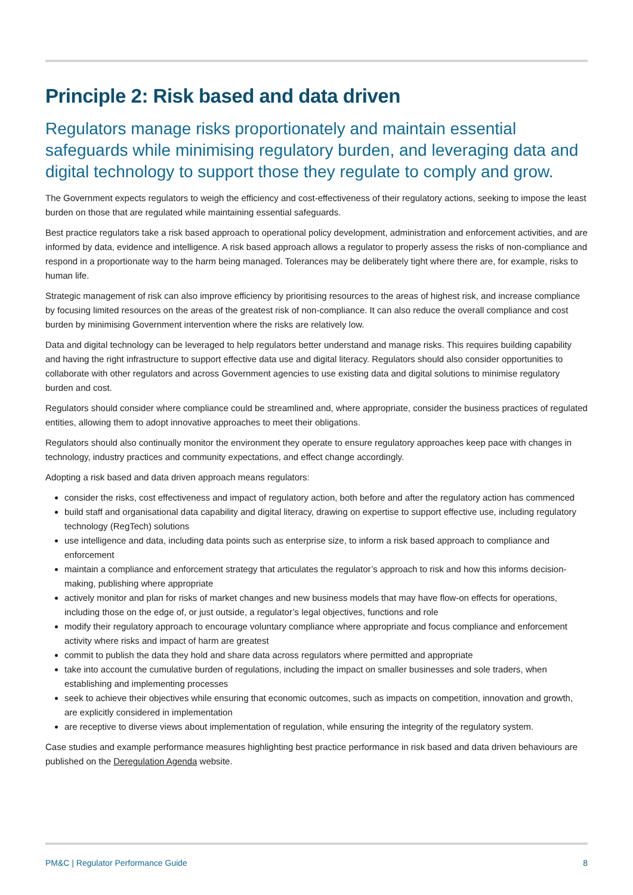Principle 2: Risk based and data driven
Regulators manage risks proportionately and maintain essential safeguards while minimising regulatory burden, and leveraging data and digital technology to support those they regulate to comply and grow.
The Government expects regulators to weigh the efficiency and cost-effectiveness of their regulatory actions, seeking to impose the least burden on those that are regulated while maintaining essential safeguards.
Best practice regulators take a risk based approach to operational policy development, administration and enforcement activities, and are informed by data, evidence and intelligence. A risk based approach allows a regulator to properly assess the risks of non-compliance and respond in a proportionate way to the harm being managed. Tolerances may be deliberately tight where there are, for example, risks to human life.
Strategic management of risk can also improve efficiency by prioritising resources to the areas of highest risk, and increase compliance by focusing limited resources on the areas of the greatest risk of non-compliance. It can also reduce the overall compliance and cost burden by minimising Government intervention where the risks are relatively low.
Data and digital technology can be leveraged to help regulators better understand and manage risks. This requires building capability and having the right infrastructure to support effective data use and digital literacy. Regulators should also consider opportunities to collaborate with other regulators and across Government agencies to use existing data and digital solutions to minimise regulatory burden and cost.
Regulators should consider where compliance could be streamlined and, where appropriate, consider the business practices of regulated entities, allowing them to adopt innovative approaches to meet their obligations.
Regulators should also continually monitor the environment they operate to ensure regulatory approaches keep pace with changes in technology, industry practices and community expectations, and effect change accordingly.
Adopting a risk based and data driven approach means regulators:
consider the risks, cost effectiveness and impact of regulatory action, both before and after the regulatory action has commenced
build staff and organisational data capability and digital literacy, drawing on expertise to support effective use, including regulatory technology (RegTech) solutions
use intelligence and data, including data points such as enterprise size, to inform a risk based approach to compliance and enforcement
maintain a compliance and enforcement strategy that articulates the regulator’s approach to risk and how this informs decision-making, publishing where appropriate
actively monitor and plan for risks of market changes and new business models that may have flow-on effects for operations, including those on the edge of, or just outside, a regulator’s legal objectives, functions and role
modify their regulatory approach to encourage voluntary compliance where appropriate and focus compliance and enforcement activity where risks and impact of harm are greatest
commit to publish the data they hold and share data across regulators where permitted and appropriate
take into account the cumulative burden of regulations, including the impact on smaller businesses and sole traders, when establishing and implementing processes
seek to achieve their objectives while ensuring that economic outcomes, such as impacts on competition, innovation and growth, are explicitly considered in implementation
are receptive to diverse views about implementation of regulation, while ensuring the integrity of the regulatory system.
Case studies and example performance measures highlighting best practice performance in risk based and data driven behaviours are published on the Deregulation Agenda website.
PM&C | Regulator Performance Guide 8